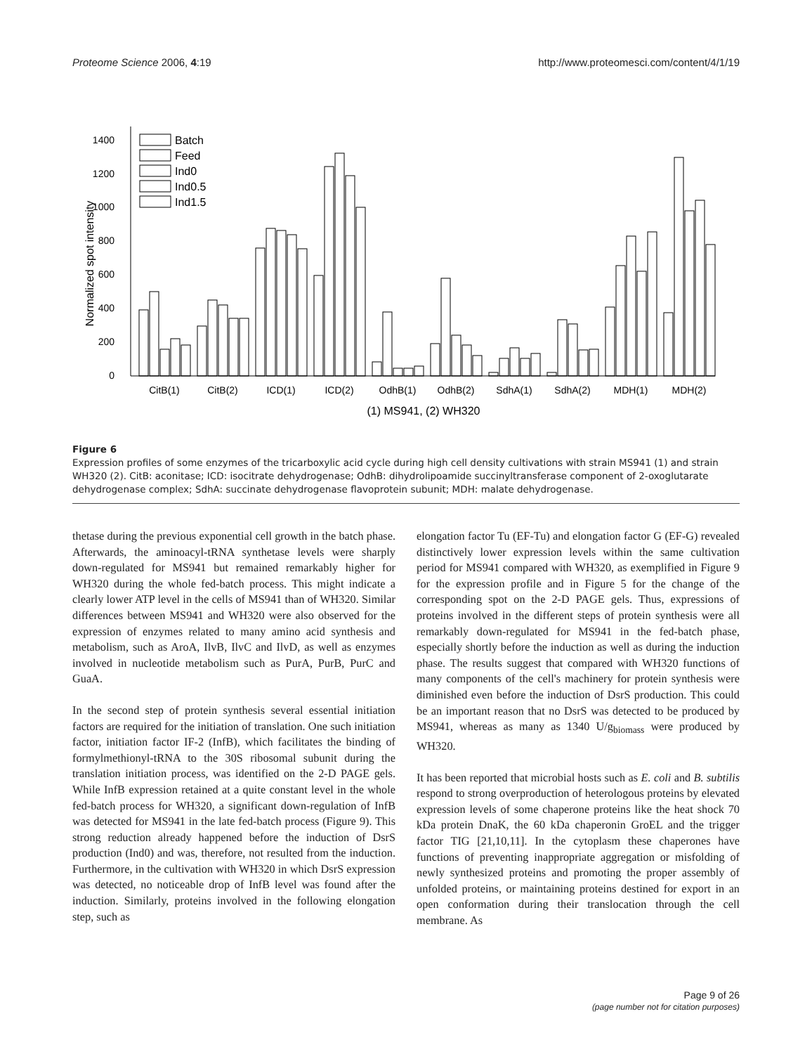Proteome Science 2006, 4:19 http://www.proteomesci.com/content/4/1/19
0
200
400
600
800
1000
1200
1400
Normalized spot intensity
Batch
Feed
Ind0
Ind0.5
Ind1.5
CitB(1)
CitB(2)
ICD(1)
ICD(2)
OdhB(1)
OdhB(2)
SdhA(1)
SdhA(2)
MDH(1)
MDH(2)
(1) MS941, (2) WH320
Figure 6
Expression profiles of some enzymes of the tricarboxylic acid cycle during high cell density cultivations with strain MS941 (1) and strain WH320 (2). CitB: aconitase; ICD: isocitrate dehydrogenase; OdhB: dihydrolipoamide succinyltransferase component of 2-oxoglutarate dehydrogenase complex; SdhA: succinate dehydrogenase flavoprotein subunit; MDH: malate dehydrogenase.
thetase during the previous exponential cell growth in the batch phase. Afterwards, the aminoacyl-tRNA synthetase levels were sharply down-regulated for MS941 but remained remarkably higher for WH320 during the whole fed-batch process. This might indicate a clearly lower ATP level in the cells of MS941 than of WH320. Similar differences between MS941 and WH320 were also observed for the expression of enzymes related to many amino acid synthesis and metabolism, such as AroA, IlvB, IlvC and IlvD, as well as enzymes involved in nucleotide metabolism such as PurA, PurB, PurC and GuaA.
In the second step of protein synthesis several essential initiation factors are required for the initiation of translation. One such initiation factor, initiation factor IF-2 (InfB), which facilitates the binding of formylmethionyl-tRNA to the 30S ribosomal subunit during the translation initiation process, was identified on the 2-D PAGE gels. While InfB expression retained at a quite constant level in the whole fed-batch process for WH320, a significant down-regulation of InfB was detected for MS941 in the late fed-batch process (Figure 9). This strong reduction already happened before the induction of DsrS production (Ind0) and was, therefore, not resulted from the induction. Furthermore, in the cultivation with WH320 in which DsrS expression was detected, no noticeable drop of InfB level was found after the induction. Similarly, proteins involved in the following elongation step, such as
elongation factor Tu (EF-Tu) and elongation factor G (EF-G) revealed distinctively lower expression levels within the same cultivation period for MS941 compared with WH320, as exemplified in Figure 9 for the expression profile and in Figure 5 for the change of the corresponding spot on the 2-D PAGE gels. Thus, expressions of proteins involved in the different steps of protein synthesis were all remarkably down-regulated for MS941 in the fed-batch phase, especially shortly before the induction as well as during the induction phase. The results suggest that compared with WH320 functions of many components of the cell's machinery for protein synthesis were diminished even before the induction of DsrS production. This could be an important reason that no DsrS was detected to be produced by MS941, whereas as many as 1340 U/g<sub>biomass</sub> were produced by WH320.
It has been reported that microbial hosts such as E. coli and B. subtilis respond to strong overproduction of heterologous proteins by elevated expression levels of some chaperone proteins like the heat shock 70 kDa protein DnaK, the 60 kDa chaperonin GroEL and the trigger factor TIG [21,10,11]. In the cytoplasm these chaperones have functions of preventing inappropriate aggregation or misfolding of newly synthesized proteins and promoting the proper assembly of unfolded proteins, or maintaining proteins destined for export in an open conformation during their translocation through the cell membrane. As
Page 9 of 26
(page number not for citation purposes)